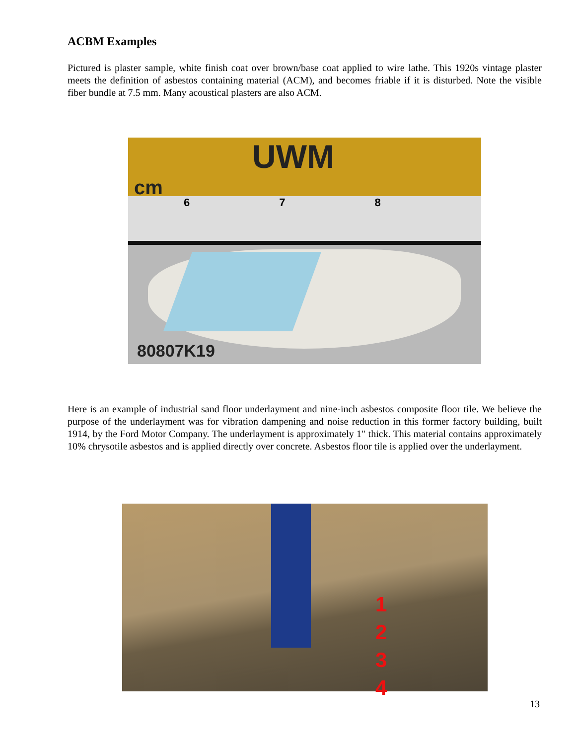ACBM Examples
Pictured is plaster sample, white finish coat over brown/base coat applied to wire lathe. This 1920s vintage plaster meets the definition of asbestos containing material (ACM), and becomes friable if it is disturbed. Note the visible fiber bundle at 7.5 mm. Many acoustical plasters are also ACM.
UWM
cm
6 7 8
80807K19
Here is an example of industrial sand floor underlayment and nine-inch asbestos composite floor tile. We believe the purpose of the underlayment was for vibration dampening and noise reduction in this former factory building, built 1914, by the Ford Motor Company. The underlayment is approximately 1" thick. This material contains approximately 10% chrysotile asbestos and is applied directly over concrete. Asbestos floor tile is applied over the underlayment.
1
2
3
4
13